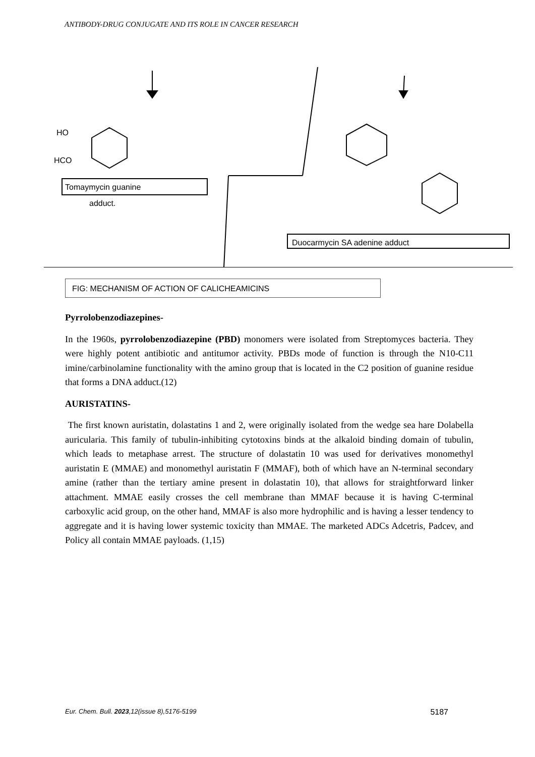ANTIBODY-DRUG CONJUGATE AND ITS ROLE IN CANCER RESEARCH
Tomaymycin guanine
adduct.
Duocarmycin SA adenine adduct
HO
HCO
FIG: MECHANISM OF ACTION OF CALICHEAMICINS
Pyrrolobenzodiazepines-
In the 1960s, pyrrolobenzodiazepine (PBD) monomers were isolated from Streptomyces bacteria. They were highly potent antibiotic and antitumor activity. PBDs mode of function is through the N10-C11 imine/carbinolamine functionality with the amino group that is located in the C2 position of guanine residue that forms a DNA adduct.(12)
AURISTATINS-
The first known auristatin, dolastatins 1 and 2, were originally isolated from the wedge sea hare Dolabella auricularia. This family of tubulin-inhibiting cytotoxins binds at the alkaloid binding domain of tubulin, which leads to metaphase arrest. The structure of dolastatin 10 was used for derivatives monomethyl auristatin E (MMAE) and monomethyl auristatin F (MMAF), both of which have an N-terminal secondary amine (rather than the tertiary amine present in dolastatin 10), that allows for straightforward linker attachment. MMAE easily crosses the cell membrane than MMAF because it is having C-terminal carboxylic acid group, on the other hand, MMAF is also more hydrophilic and is having a lesser tendency to aggregate and it is having lower systemic toxicity than MMAE. The marketed ADCs Adcetris, Padcev, and Policy all contain MMAE payloads. (1,15)
Eur. Chem. Bull. 2023,12(issue 8),5176-5199 5187